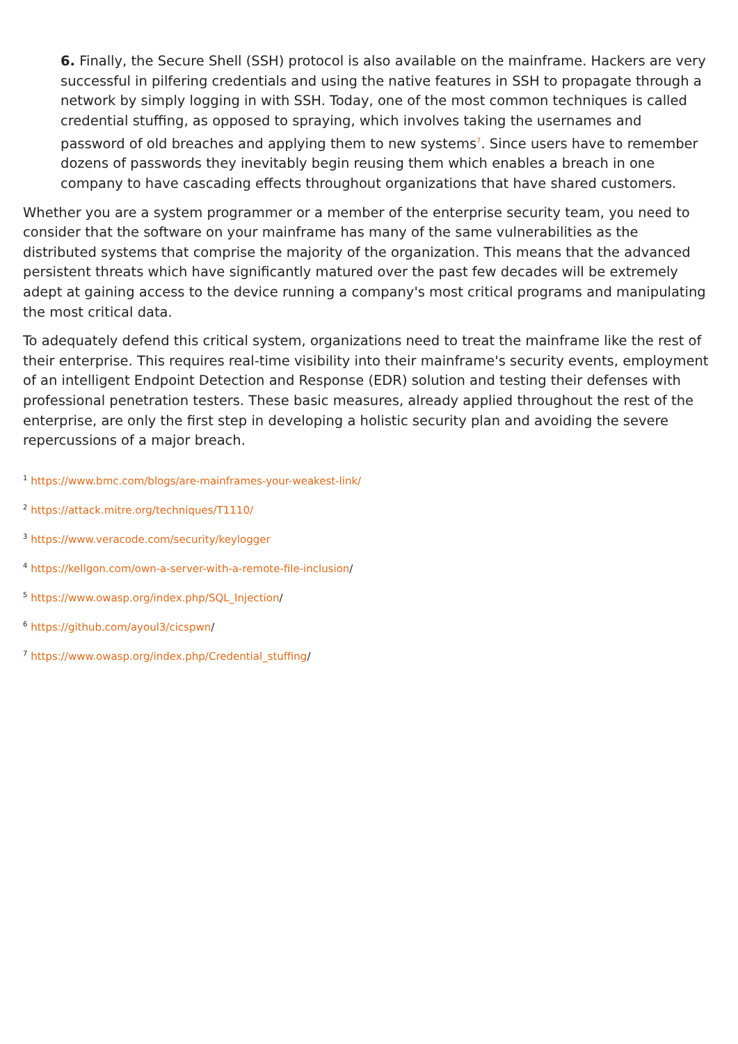6. Finally, the Secure Shell (SSH) protocol is also available on the mainframe. Hackers are very successful in pilfering credentials and using the native features in SSH to propagate through a network by simply logging in with SSH. Today, one of the most common techniques is called credential stuffing, as opposed to spraying, which involves taking the usernames and password of old breaches and applying them to new systems<sup>7</sup>. Since users have to remember dozens of passwords they inevitably begin reusing them which enables a breach in one company to have cascading effects throughout organizations that have shared customers.
Whether you are a system programmer or a member of the enterprise security team, you need to consider that the software on your mainframe has many of the same vulnerabilities as the distributed systems that comprise the majority of the organization. This means that the advanced persistent threats which have significantly matured over the past few decades will be extremely adept at gaining access to the device running a company's most critical programs and manipulating the most critical data.
To adequately defend this critical system, organizations need to treat the mainframe like the rest of their enterprise. This requires real-time visibility into their mainframe's security events, employment of an intelligent Endpoint Detection and Response (EDR) solution and testing their defenses with professional penetration testers. These basic measures, already applied throughout the rest of the enterprise, are only the first step in developing a holistic security plan and avoiding the severe repercussions of a major breach.
<sup>1</sup> https://www.bmc.com/blogs/are-mainframes-your-weakest-link/
<sup>2</sup> https://attack.mitre.org/techniques/T1110/
<sup>3</sup> https://www.veracode.com/security/keylogger
<sup>4</sup> https://kellgon.com/own-a-server-with-a-remote-file-inclusion/
<sup>5</sup> https://www.owasp.org/index.php/SQL_Injection/
<sup>6</sup> https://github.com/ayoul3/cicspwn/
<sup>7</sup> https://www.owasp.org/index.php/Credential_stuffing/